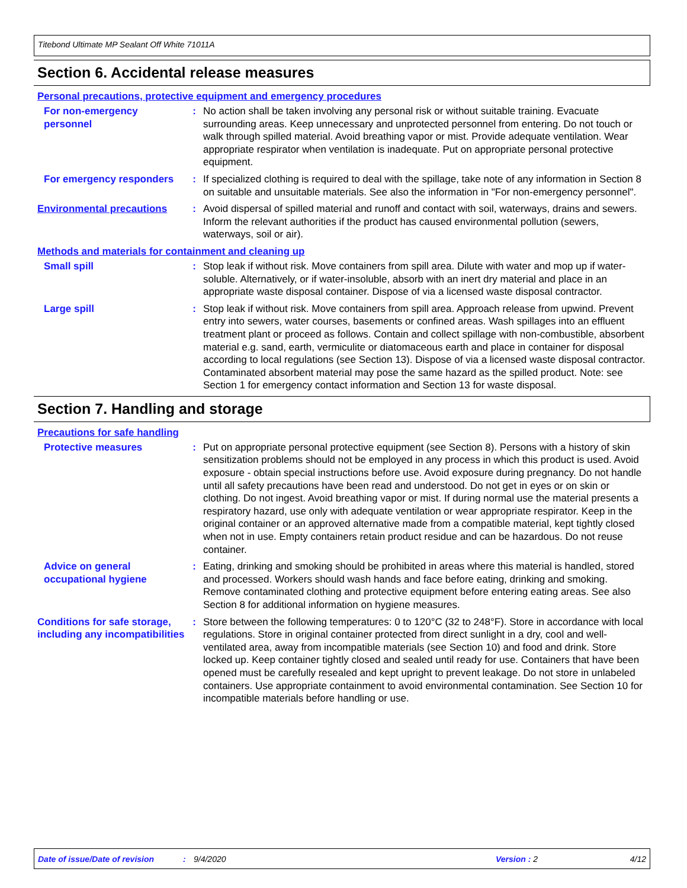Titebond Ultimate MP Sealant Off White 71011A
Section 6. Accidental release measures
Personal precautions, protective equipment and emergency procedures
For non-emergency personnel
: No action shall be taken involving any personal risk or without suitable training. Evacuate surrounding areas. Keep unnecessary and unprotected personnel from entering. Do not touch or walk through spilled material. Avoid breathing vapor or mist. Provide adequate ventilation. Wear appropriate respirator when ventilation is inadequate. Put on appropriate personal protective equipment.
For emergency responders : If specialized clothing is required to deal with the spillage, take note of any information in Section 8 on suitable and unsuitable materials. See also the information in "For non-emergency personnel".
Environmental precautions : Avoid dispersal of spilled material and runoff and contact with soil, waterways, drains and sewers. Inform the relevant authorities if the product has caused environmental pollution (sewers, waterways, soil or air).
Methods and materials for containment and cleaning up
Small spill : Stop leak if without risk. Move containers from spill area. Dilute with water and mop up if water-soluble. Alternatively, or if water-insoluble, absorb with an inert dry material and place in an appropriate waste disposal container. Dispose of via a licensed waste disposal contractor.
Large spill : Stop leak if without risk. Move containers from spill area. Approach release from upwind. Prevent entry into sewers, water courses, basements or confined areas. Wash spillages into an effluent treatment plant or proceed as follows. Contain and collect spillage with non-combustible, absorbent material e.g. sand, earth, vermiculite or diatomaceous earth and place in container for disposal according to local regulations (see Section 13). Dispose of via a licensed waste disposal contractor. Contaminated absorbent material may pose the same hazard as the spilled product. Note: see Section 1 for emergency contact information and Section 13 for waste disposal.
Section 7. Handling and storage
Precautions for safe handling
Protective measures : Put on appropriate personal protective equipment (see Section 8). Persons with a history of skin sensitization problems should not be employed in any process in which this product is used. Avoid exposure - obtain special instructions before use. Avoid exposure during pregnancy. Do not handle until all safety precautions have been read and understood. Do not get in eyes or on skin or clothing. Do not ingest. Avoid breathing vapor or mist. If during normal use the material presents a respiratory hazard, use only with adequate ventilation or wear appropriate respirator. Keep in the original container or an approved alternative made from a compatible material, kept tightly closed when not in use. Empty containers retain product residue and can be hazardous. Do not reuse container.
Advice on general occupational hygiene
: Eating, drinking and smoking should be prohibited in areas where this material is handled, stored and processed. Workers should wash hands and face before eating, drinking and smoking. Remove contaminated clothing and protective equipment before entering eating areas. See also Section 8 for additional information on hygiene measures.
Conditions for safe storage, including any incompatibilities
: Store between the following temperatures: 0 to 120°C (32 to 248°F). Store in accordance with local regulations. Store in original container protected from direct sunlight in a dry, cool and well-ventilated area, away from incompatible materials (see Section 10) and food and drink. Store locked up. Keep container tightly closed and sealed until ready for use. Containers that have been opened must be carefully resealed and kept upright to prevent leakage. Do not store in unlabeled containers. Use appropriate containment to avoid environmental contamination. See Section 10 for incompatible materials before handling or use.
Date of issue/Date of revision: 9/4/2020 Version : 2 4/12